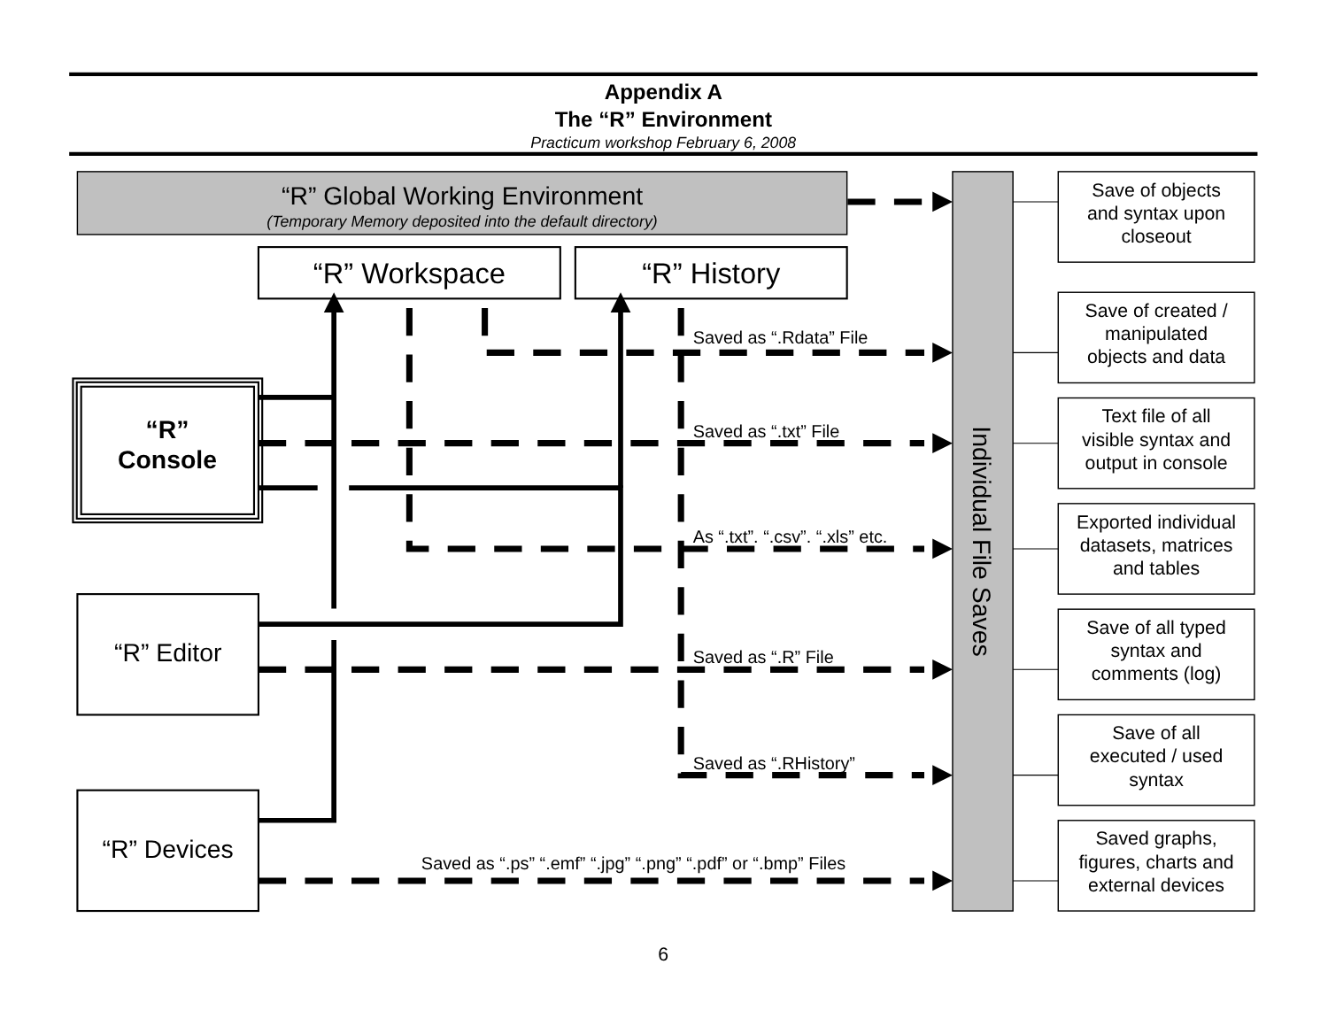Appendix A
The “R” Environment
Practicum workshop February 6, 2008
“R” Global Working Environment
(Temporary Memory deposited into the default directory)
“R” Workspace
“R” History
“R”
Console
“R” Editor
“R” Devices
Saved as “.Rdata” File
Saved as “.txt” File
As “.txt”. “.csv”. “.xls” etc.
Saved as “.R” File
Saved as “.RHistory”
Saved as “.ps” “.emf” “.jpg” “.png” “.pdf” or “.bmp” Files
Individual File Saves
Save of objects
and syntax upon
closeout
Save of created /
manipulated
objects and data
Text file of all
visible syntax and
output in console
Exported individual
datasets, matrices
and tables
Save of all typed
syntax and
comments (log)
Save of all
executed / used
syntax
Saved graphs,
figures, charts and
external devices
6